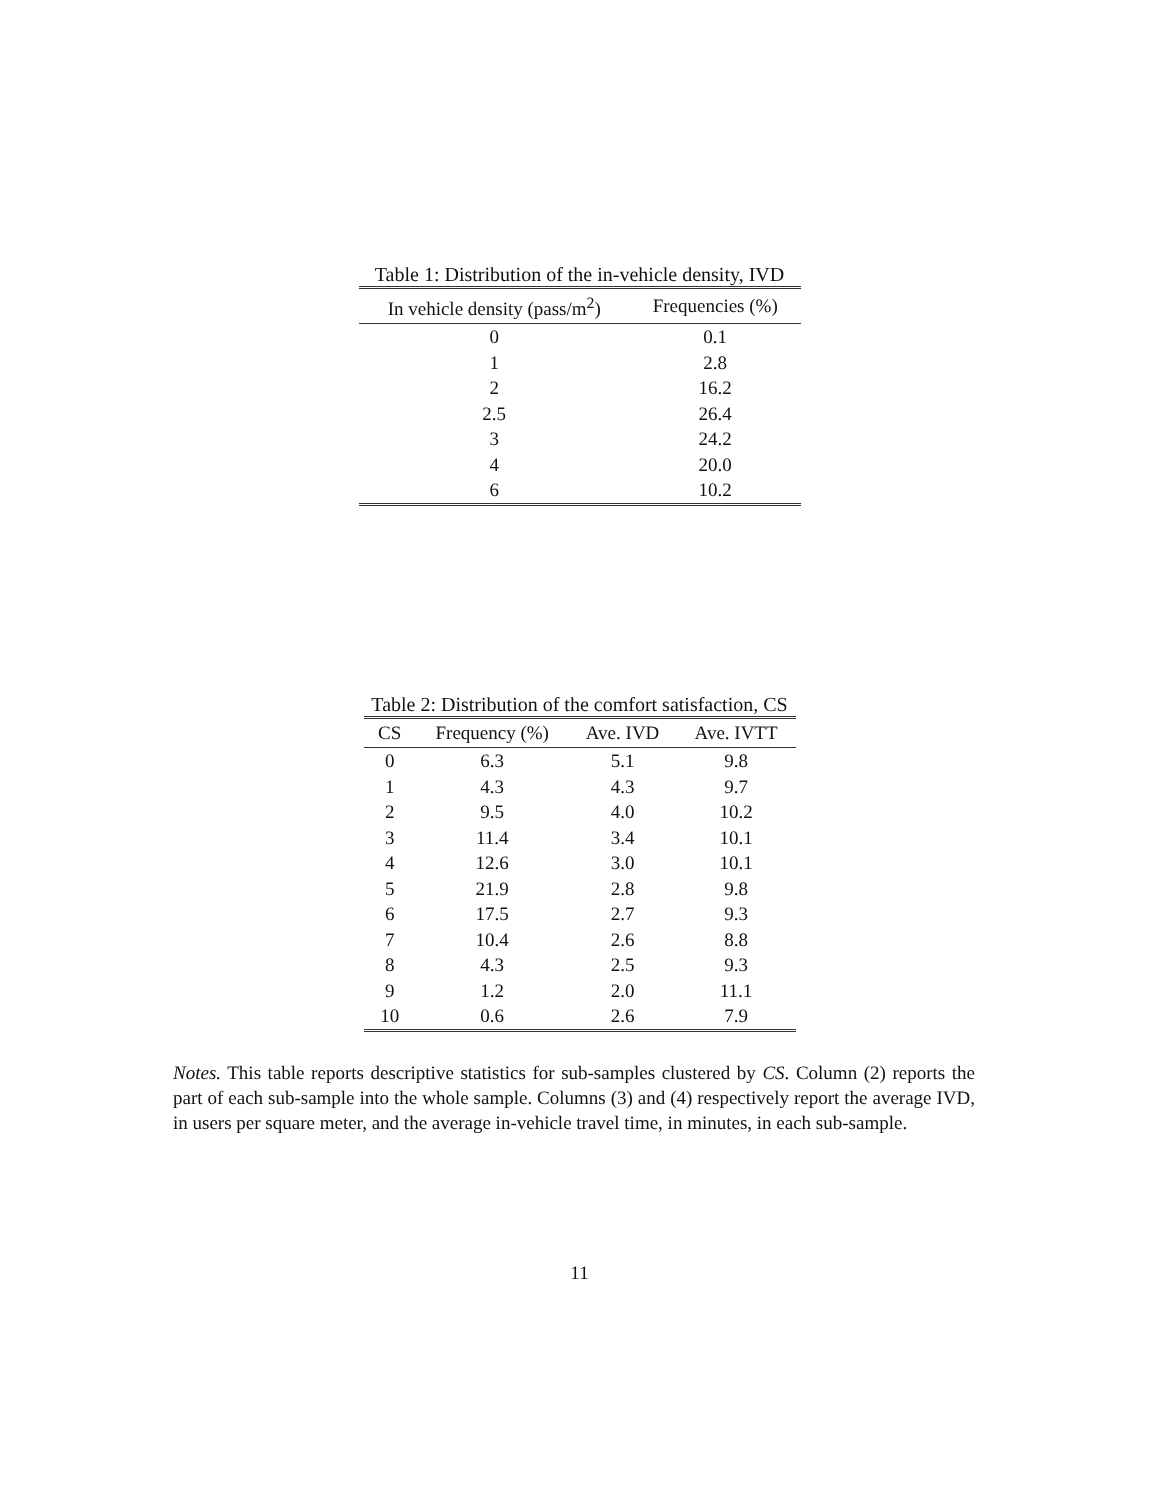Table 1: Distribution of the in-vehicle density, IVD
| In vehicle density (pass/m<sup>2</sup>) | Frequencies (%) |
| --- | --- |
| 0 | 0.1 |
| 1 | 2.8 |
| 2 | 16.2 |
| 2.5 | 26.4 |
| 3 | 24.2 |
| 4 | 20.0 |
| 6 | 10.2 |
Table 2: Distribution of the comfort satisfaction, CS
| CS | Frequency (%) | Ave. IVD | Ave. IVTT |
| --- | --- | --- | --- |
| 0 | 6.3 | 5.1 | 9.8 |
| 1 | 4.3 | 4.3 | 9.7 |
| 2 | 9.5 | 4.0 | 10.2 |
| 3 | 11.4 | 3.4 | 10.1 |
| 4 | 12.6 | 3.0 | 10.1 |
| 5 | 21.9 | 2.8 | 9.8 |
| 6 | 17.5 | 2.7 | 9.3 |
| 7 | 10.4 | 2.6 | 8.8 |
| 8 | 4.3 | 2.5 | 9.3 |
| 9 | 1.2 | 2.0 | 11.1 |
| 10 | 0.6 | 2.6 | 7.9 |
Notes. This table reports descriptive statistics for sub-samples clustered by CS. Column (2) reports the part of each sub-sample into the whole sample. Columns (3) and (4) respectively report the average IVD, in users per square meter, and the average in-vehicle travel time, in minutes, in each sub-sample.
11